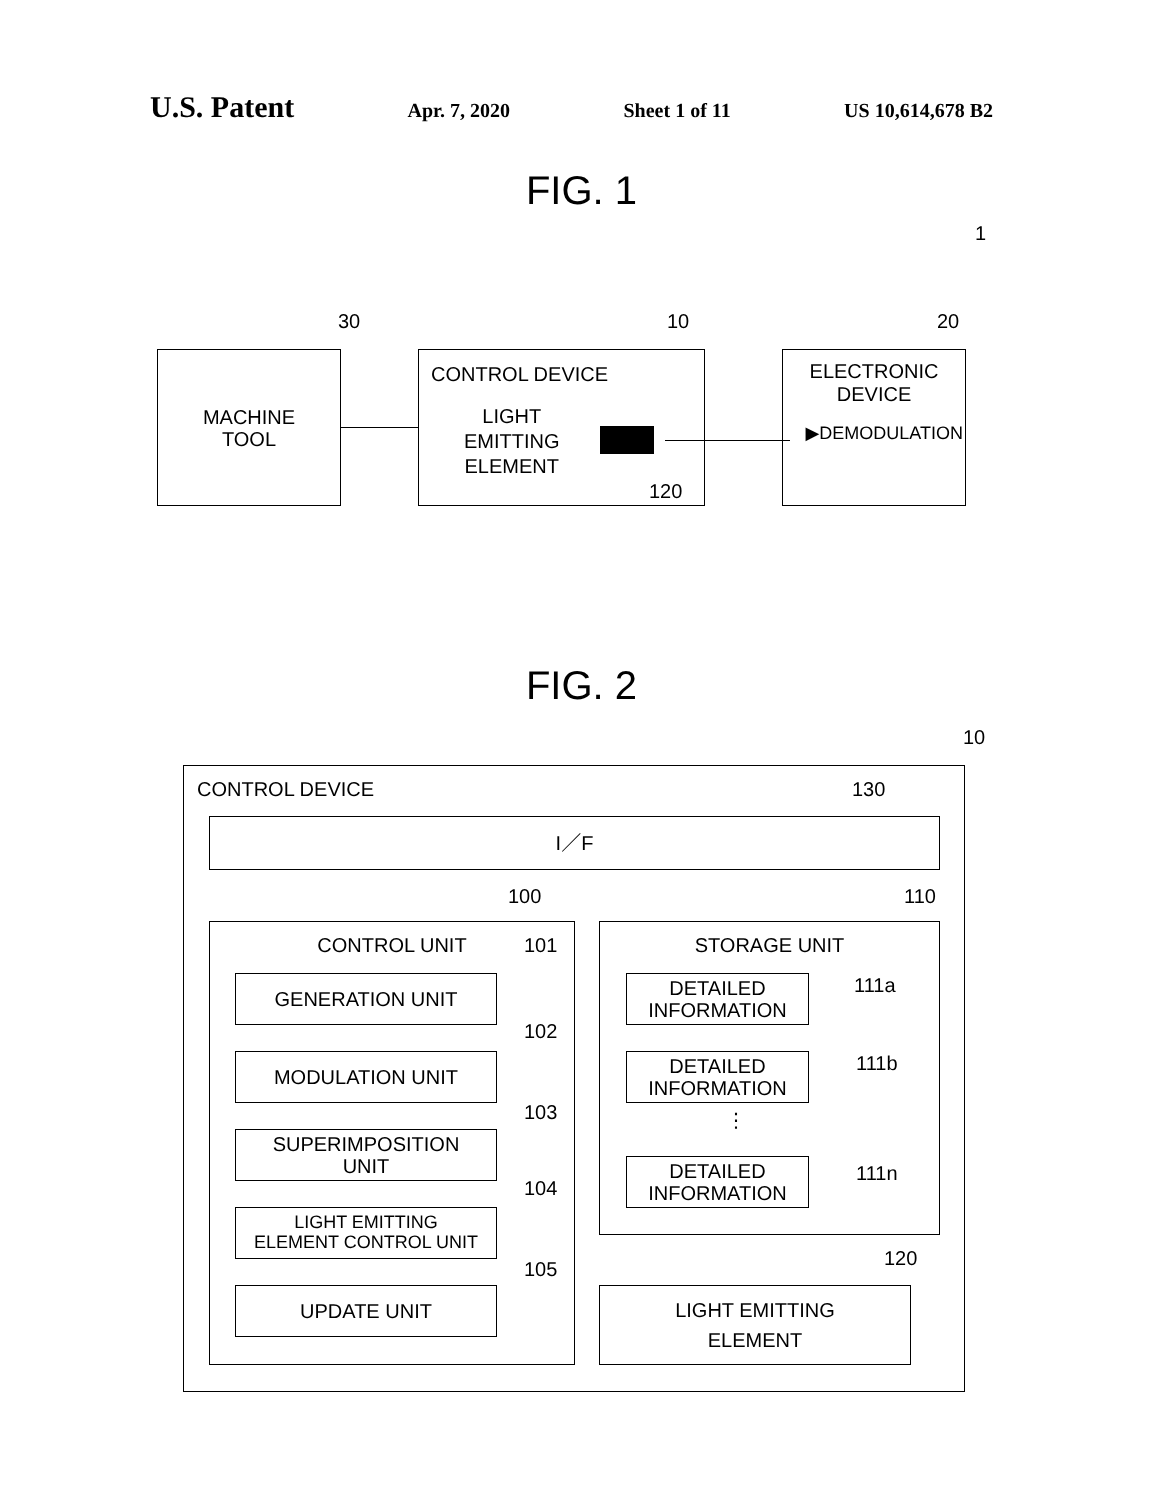U.S. Patent Apr. 7, 2020 Sheet 1 of 11 US 10,614,678 B2
FIG. 1
1
30 10 20
MACHINE
TOOL
CONTROL DEVICE
LIGHT
EMITTING
ELEMENT
120
ELECTRONIC
DEVICE
▶DEMODULATION
FIG. 2
10
CONTROL DEVICE
130
I／F
100 110
CONTROL UNIT
101
GENERATION UNIT
102
MODULATION UNIT
103
SUPERIMPOSITION
UNIT
104
LIGHT EMITTING
ELEMENT CONTROL UNIT
105
UPDATE UNIT
STORAGE UNIT
DETAILED
INFORMATION
111a
DETAILED
INFORMATION
111b
⋮
DETAILED
INFORMATION
111n
120
LIGHT EMITTING
ELEMENT